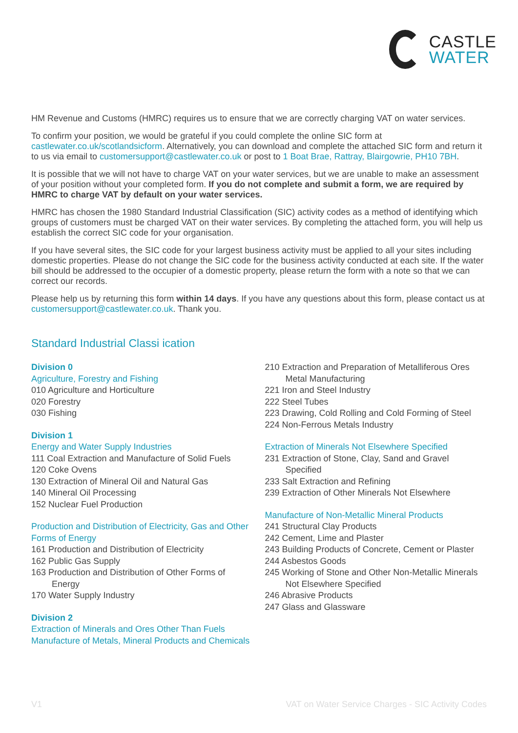CASTLE
WATER
HM Revenue and Customs (HMRC) requires us to ensure that we are correctly charging VAT on water services.
To confirm your position, we would be grateful if you could complete the online SIC form at castlewater.co.uk/scotlandsicform. Alternatively, you can download and complete the attached SIC form and return it to us via email to customersupport@castlewater.co.uk or post to 1 Boat Brae, Rattray, Blairgowrie, PH10 7BH.
It is possible that we will not have to charge VAT on your water services, but we are unable to make an assessment of your position without your completed form. If you do not complete and submit a form, we are required by HMRC to charge VAT by default on your water services.
HMRC has chosen the 1980 Standard Industrial Classification (SIC) activity codes as a method of identifying which groups of customers must be charged VAT on their water services. By completing the attached form, you will help us establish the correct SIC code for your organisation.
If you have several sites, the SIC code for your largest business activity must be applied to all your sites including domestic properties. Please do not change the SIC code for the business activity conducted at each site. If the water bill should be addressed to the occupier of a domestic property, please return the form with a note so that we can correct our records.
Please help us by returning this form within 14 days. If you have any questions about this form, please contact us at customersupport@castlewater.co.uk. Thank you.
Standard Industrial Classi ication
Division 0
Agriculture, Forestry and Fishing
010 Agriculture and Horticulture
020 Forestry
030 Fishing
Division 1
Energy and Water Supply Industries
111 Coal Extraction and Manufacture of Solid Fuels
120 Coke Ovens
130 Extraction of Mineral Oil and Natural Gas
140 Mineral Oil Processing
152 Nuclear Fuel Production
Production and Distribution of Electricity, Gas and Other Forms of Energy
161 Production and Distribution of Electricity
162 Public Gas Supply
163 Production and Distribution of Other Forms of Energy
170 Water Supply Industry
Division 2
Extraction of Minerals and Ores Other Than Fuels Manufacture of Metals, Mineral Products and Chemicals
210 Extraction and Preparation of Metalliferous Ores Metal Manufacturing
221 Iron and Steel Industry
222 Steel Tubes
223 Drawing, Cold Rolling and Cold Forming of Steel
224 Non-Ferrous Metals Industry
Extraction of Minerals Not Elsewhere Specified
231 Extraction of Stone, Clay, Sand and Gravel Specified
233 Salt Extraction and Refining
239 Extraction of Other Minerals Not Elsewhere
Manufacture of Non-Metallic Mineral Products
241 Structural Clay Products
242 Cement, Lime and Plaster
243 Building Products of Concrete, Cement or Plaster
244 Asbestos Goods
245 Working of Stone and Other Non-Metallic Minerals Not Elsewhere Specified
246 Abrasive Products
247 Glass and Glassware
V1 VAT on Water Service Charges - SIC Activity Codes